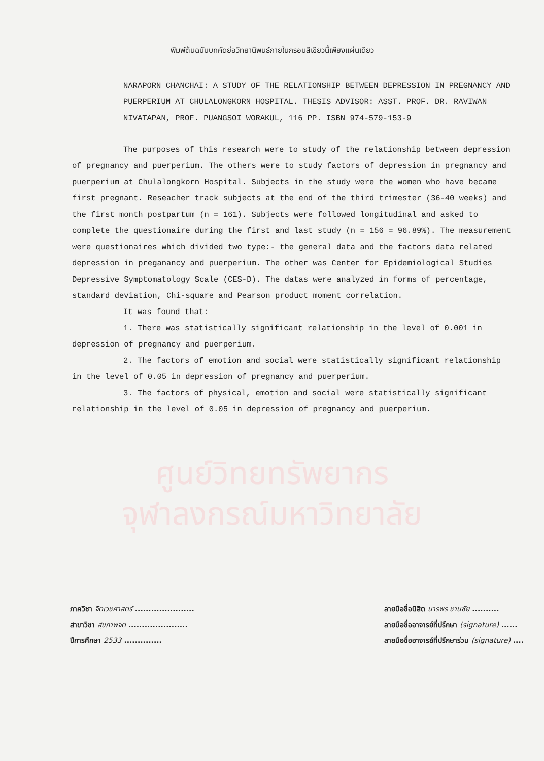พิมพ์ต้นฉบับบทคัดย่อวิทยานิพนธ์ภายในกรอบสีเขียวนี้เพียงแผ่นเดียว
NARAPORN CHANCHAI: A STUDY OF THE RELATIONSHIP BETWEEN DEPRESSION IN PREGNANCY AND PUERPERIUM AT CHULALONGKORN HOSPITAL. THESIS ADVISOR: ASST. PROF. DR. RAVIWAN NIVATAPAN, PROF. PUANGSOI WORAKUL, 116 PP. ISBN 974-579-153-9
The purposes of this research were to study of the relationship between depression of pregnancy and puerperium. The others were to study factors of depression in pregnancy and puerperium at Chulalongkorn Hospital. Subjects in the study were the women who have became first pregnant. Reseacher track subjects at the end of the third trimester (36-40 weeks) and the first month postpartum (n = 161). Subjects were followed longitudinal and asked to complete the questionaire during the first and last study (n = 156 = 96.89%). The measurement were questionaires which divided two type:- the general data and the factors data related depression in preganancy and puerperium. The other was Center for Epidemiological Studies Depressive Symptomatology Scale (CES-D). The datas were analyzed in forms of percentage, standard deviation, Chi-square and Pearson product moment correlation.
It was found that:
1. There was statistically significant relationship in the level of 0.001 in depression of pregnancy and puerperium.
2. The factors of emotion and social were statistically significant relationship in the level of 0.05 in depression of pregnancy and puerperium.
3. The factors of physical, emotion and social were statistically significant relationship in the level of 0.05 in depression of pregnancy and puerperium.
ศูนย์วิทยทรัพยากร
จุฬาลงกรณ์มหาวิทยาลัย
ภาควิชา จิตเวชศาสตร์ ......................
สาขาวิชา สุขภาพจิต ......................
ปีการศึกษา 2533 ..............
ลายมือชื่อนิสิต นารพร ชานชัย ..........
ลายมือชื่ออาจารย์ที่ปรึกษา (signature) ......
ลายมือชื่ออาจารย์ที่ปรึกษาร่วม (signature) ....